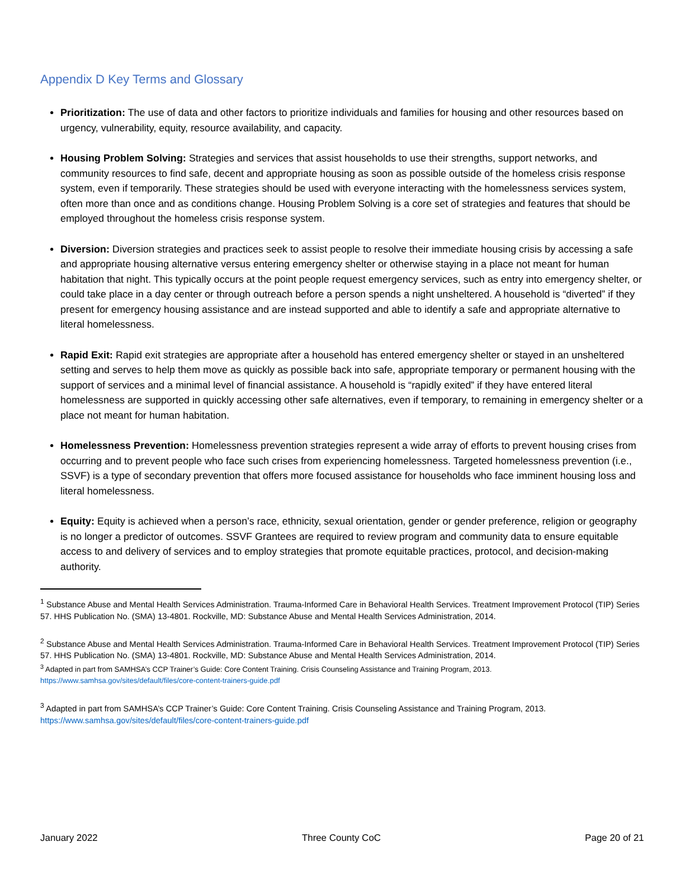Appendix D Key Terms and Glossary
Prioritization: The use of data and other factors to prioritize individuals and families for housing and other resources based on urgency, vulnerability, equity, resource availability, and capacity.
Housing Problem Solving: Strategies and services that assist households to use their strengths, support networks, and community resources to find safe, decent and appropriate housing as soon as possible outside of the homeless crisis response system, even if temporarily. These strategies should be used with everyone interacting with the homelessness services system, often more than once and as conditions change. Housing Problem Solving is a core set of strategies and features that should be employed throughout the homeless crisis response system.
Diversion: Diversion strategies and practices seek to assist people to resolve their immediate housing crisis by accessing a safe and appropriate housing alternative versus entering emergency shelter or otherwise staying in a place not meant for human habitation that night. This typically occurs at the point people request emergency services, such as entry into emergency shelter, or could take place in a day center or through outreach before a person spends a night unsheltered. A household is “diverted” if they present for emergency housing assistance and are instead supported and able to identify a safe and appropriate alternative to literal homelessness.
Rapid Exit: Rapid exit strategies are appropriate after a household has entered emergency shelter or stayed in an unsheltered setting and serves to help them move as quickly as possible back into safe, appropriate temporary or permanent housing with the support of services and a minimal level of financial assistance. A household is “rapidly exited” if they have entered literal homelessness are supported in quickly accessing other safe alternatives, even if temporary, to remaining in emergency shelter or a place not meant for human habitation.
Homelessness Prevention: Homelessness prevention strategies represent a wide array of efforts to prevent housing crises from occurring and to prevent people who face such crises from experiencing homelessness. Targeted homelessness prevention (i.e., SSVF) is a type of secondary prevention that offers more focused assistance for households who face imminent housing loss and literal homelessness.
Equity: Equity is achieved when a person’s race, ethnicity, sexual orientation, gender or gender preference, religion or geography is no longer a predictor of outcomes. SSVF Grantees are required to review program and community data to ensure equitable access to and delivery of services and to employ strategies that promote equitable practices, protocol, and decision-making authority.
<sup>1</sup> Substance Abuse and Mental Health Services Administration. Trauma-Informed Care in Behavioral Health Services. Treatment Improvement Protocol (TIP) Series 57. HHS Publication No. (SMA) 13-4801. Rockville, MD: Substance Abuse and Mental Health Services Administration, 2014.
<sup>2</sup> Substance Abuse and Mental Health Services Administration. Trauma-Informed Care in Behavioral Health Services. Treatment Improvement Protocol (TIP) Series 57. HHS Publication No. (SMA) 13-4801. Rockville, MD: Substance Abuse and Mental Health Services Administration, 2014.
<sup>3</sup> Adapted in part from SAMHSA’s CCP Trainer’s Guide: Core Content Training. Crisis Counseling Assistance and Training Program, 2013.
https://www.samhsa.gov/sites/default/files/core-content-trainers-guide.pdf
<sup>3</sup> Adapted in part from SAMHSA’s CCP Trainer’s Guide: Core Content Training. Crisis Counseling Assistance and Training Program, 2013.
https://www.samhsa.gov/sites/default/files/core-content-trainers-guide.pdf
January 2022 Three County CoC Page 20 of 21